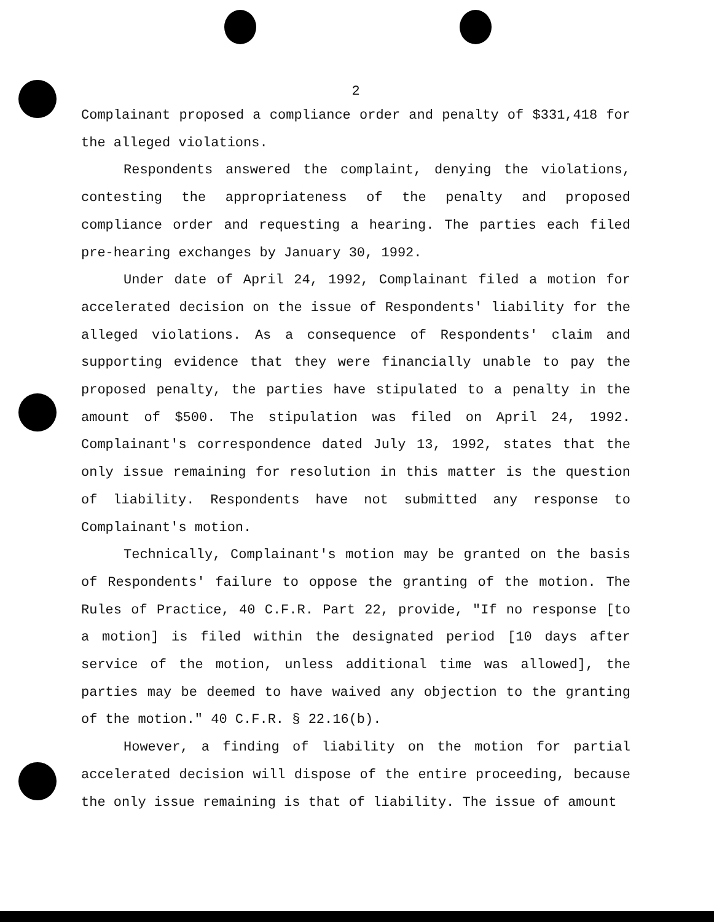2
Complainant proposed a compliance order and penalty of $331,418 for the alleged violations.
Respondents answered the complaint, denying the violations, contesting the appropriateness of the penalty and proposed compliance order and requesting a hearing. The parties each filed pre-hearing exchanges by January 30, 1992.
Under date of April 24, 1992, Complainant filed a motion for accelerated decision on the issue of Respondents' liability for the alleged violations. As a consequence of Respondents' claim and supporting evidence that they were financially unable to pay the proposed penalty, the parties have stipulated to a penalty in the amount of $500. The stipulation was filed on April 24, 1992. Complainant's correspondence dated July 13, 1992, states that the only issue remaining for resolution in this matter is the question of liability. Respondents have not submitted any response to Complainant's motion.
Technically, Complainant's motion may be granted on the basis of Respondents' failure to oppose the granting of the motion. The Rules of Practice, 40 C.F.R. Part 22, provide, "If no response [to a motion] is filed within the designated period [10 days after service of the motion, unless additional time was allowed], the parties may be deemed to have waived any objection to the granting of the motion." 40 C.F.R. § 22.16(b).
However, a finding of liability on the motion for partial accelerated decision will dispose of the entire proceeding, because the only issue remaining is that of liability. The issue of amount